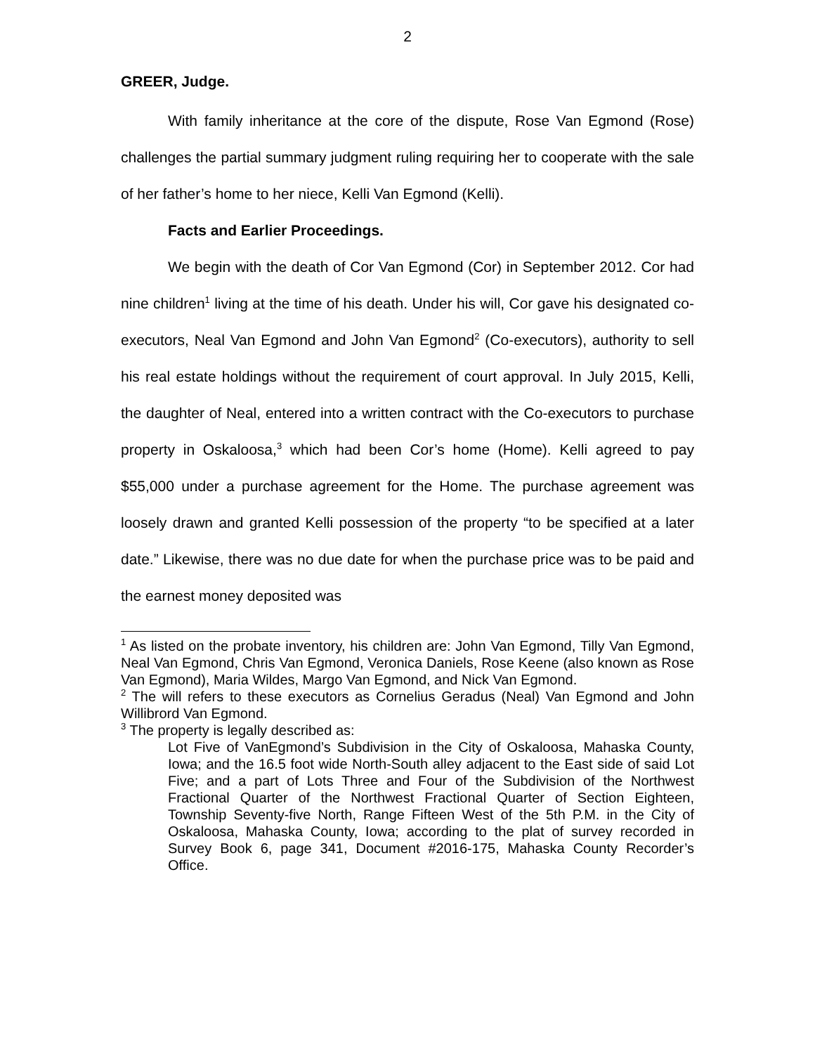2
GREER, Judge.
With family inheritance at the core of the dispute, Rose Van Egmond (Rose) challenges the partial summary judgment ruling requiring her to cooperate with the sale of her father’s home to her niece, Kelli Van Egmond (Kelli).
Facts and Earlier Proceedings.
We begin with the death of Cor Van Egmond (Cor) in September 2012. Cor had nine children<sup>1</sup> living at the time of his death. Under his will, Cor gave his designated co-executors, Neal Van Egmond and John Van Egmond<sup>2</sup> (Co-executors), authority to sell his real estate holdings without the requirement of court approval. In July 2015, Kelli, the daughter of Neal, entered into a written contract with the Co-executors to purchase property in Oskaloosa,<sup>3</sup> which had been Cor’s home (Home). Kelli agreed to pay $55,000 under a purchase agreement for the Home. The purchase agreement was loosely drawn and granted Kelli possession of the property “to be specified at a later date.” Likewise, there was no due date for when the purchase price was to be paid and the earnest money deposited was
<sup>1</sup> As listed on the probate inventory, his children are: John Van Egmond, Tilly Van Egmond, Neal Van Egmond, Chris Van Egmond, Veronica Daniels, Rose Keene (also known as Rose Van Egmond), Maria Wildes, Margo Van Egmond, and Nick Van Egmond.
<sup>2</sup> The will refers to these executors as Cornelius Geradus (Neal) Van Egmond and John Willibrord Van Egmond.
<sup>3</sup> The property is legally described as:
Lot Five of VanEgmond’s Subdivision in the City of Oskaloosa, Mahaska County, Iowa; and the 16.5 foot wide North-South alley adjacent to the East side of said Lot Five; and a part of Lots Three and Four of the Subdivision of the Northwest Fractional Quarter of the Northwest Fractional Quarter of Section Eighteen, Township Seventy-five North, Range Fifteen West of the 5th P.M. in the City of Oskaloosa, Mahaska County, Iowa; according to the plat of survey recorded in Survey Book 6, page 341, Document #2016-175, Mahaska County Recorder’s Office.